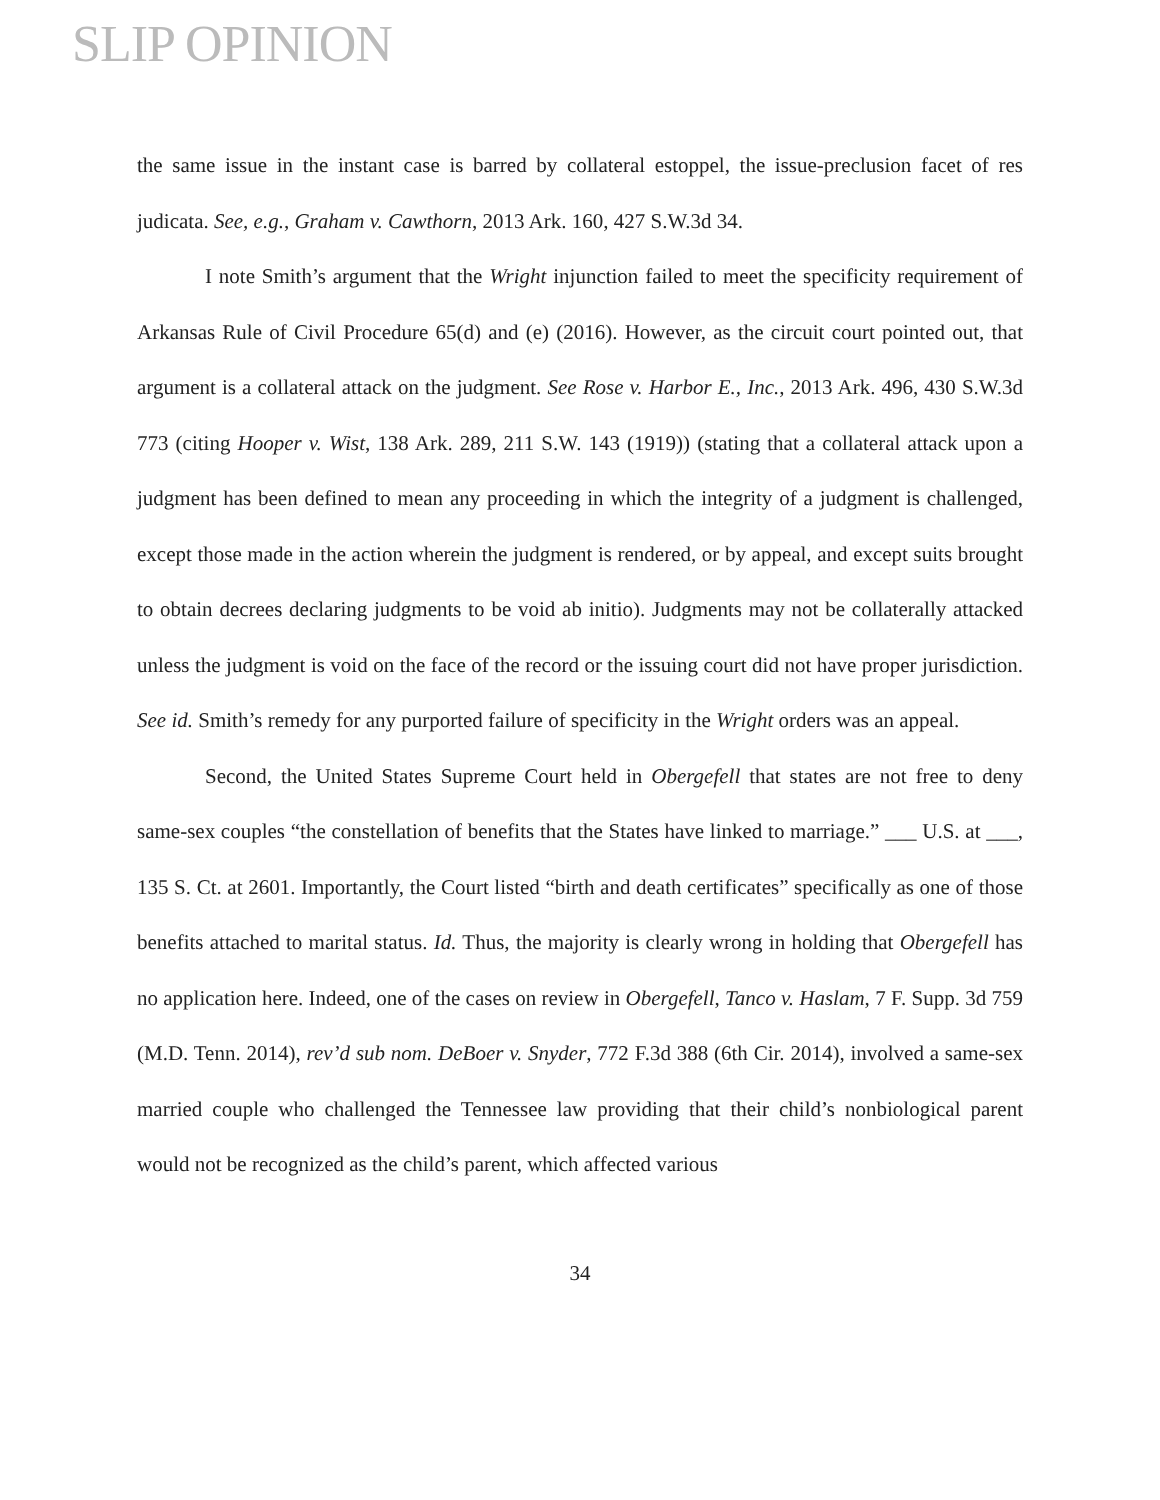SLIP OPINION
the same issue in the instant case is barred by collateral estoppel, the issue-preclusion facet of res judicata. See, e.g., Graham v. Cawthorn, 2013 Ark. 160, 427 S.W.3d 34.
I note Smith’s argument that the Wright injunction failed to meet the specificity requirement of Arkansas Rule of Civil Procedure 65(d) and (e) (2016). However, as the circuit court pointed out, that argument is a collateral attack on the judgment. See Rose v. Harbor E., Inc., 2013 Ark. 496, 430 S.W.3d 773 (citing Hooper v. Wist, 138 Ark. 289, 211 S.W. 143 (1919)) (stating that a collateral attack upon a judgment has been defined to mean any proceeding in which the integrity of a judgment is challenged, except those made in the action wherein the judgment is rendered, or by appeal, and except suits brought to obtain decrees declaring judgments to be void ab initio). Judgments may not be collaterally attacked unless the judgment is void on the face of the record or the issuing court did not have proper jurisdiction. See id. Smith’s remedy for any purported failure of specificity in the Wright orders was an appeal.
Second, the United States Supreme Court held in Obergefell that states are not free to deny same-sex couples “the constellation of benefits that the States have linked to marriage.” ___ U.S. at ___, 135 S. Ct. at 2601. Importantly, the Court listed “birth and death certificates” specifically as one of those benefits attached to marital status. Id. Thus, the majority is clearly wrong in holding that Obergefell has no application here. Indeed, one of the cases on review in Obergefell, Tanco v. Haslam, 7 F. Supp. 3d 759 (M.D. Tenn. 2014), rev’d sub nom. DeBoer v. Snyder, 772 F.3d 388 (6th Cir. 2014), involved a same-sex married couple who challenged the Tennessee law providing that their child’s nonbiological parent would not be recognized as the child’s parent, which affected various
34